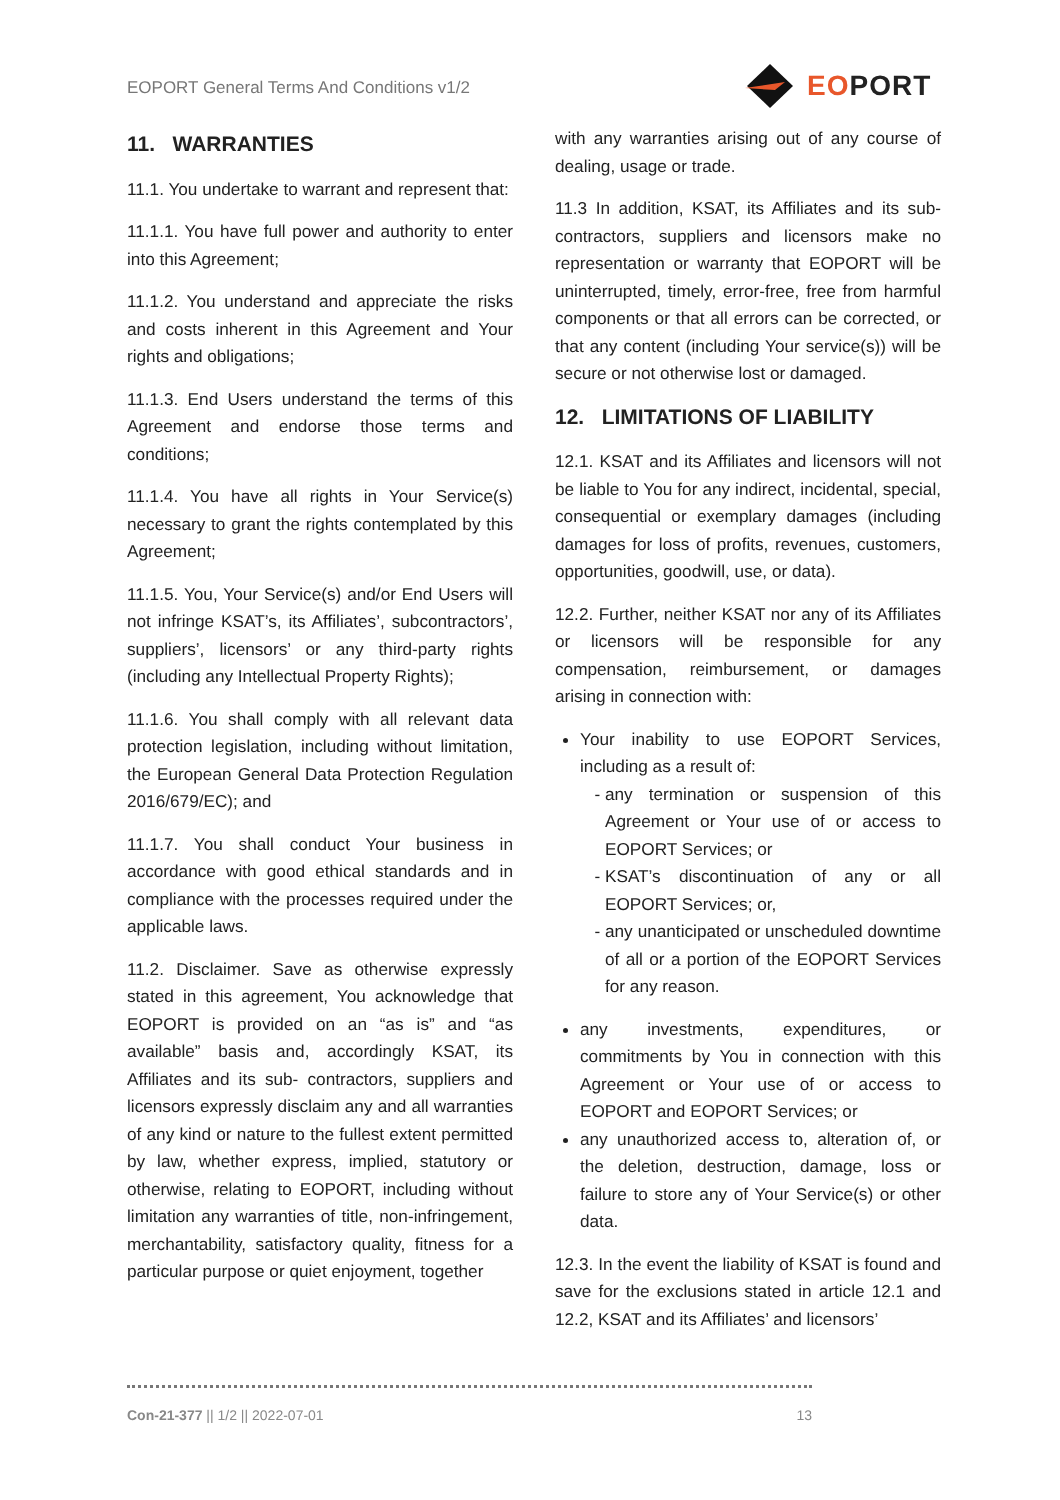EOPORT General Terms And Conditions v1/2
EOPORT
11. WARRANTIES
11.1. You undertake to warrant and represent that:
11.1.1. You have full power and authority to enter into this Agreement;
11.1.2. You understand and appreciate the risks and costs inherent in this Agreement and Your rights and obligations;
11.1.3. End Users understand the terms of this Agreement and endorse those terms and conditions;
11.1.4. You have all rights in Your Service(s) necessary to grant the rights contemplated by this Agreement;
11.1.5. You, Your Service(s) and/or End Users will not infringe KSAT’s, its Affiliates’, subcontractors’, suppliers’, licensors’ or any third-party rights (including any Intellectual Property Rights);
11.1.6. You shall comply with all relevant data protection legislation, including without limitation, the European General Data Protection Regulation 2016/679/EC); and
11.1.7. You shall conduct Your business in accordance with good ethical standards and in compliance with the processes required under the applicable laws.
11.2. Disclaimer. Save as otherwise expressly stated in this agreement, You acknowledge that EOPORT is provided on an “as is” and “as available” basis and, accordingly KSAT, its Affiliates and its sub- contractors, suppliers and licensors expressly disclaim any and all warranties of any kind or nature to the fullest extent permitted by law, whether express, implied, statutory or otherwise, relating to EOPORT, including without limitation any warranties of title, non-infringement, merchantability, satisfactory quality, fitness for a particular purpose or quiet enjoyment, together
with any warranties arising out of any course of dealing, usage or trade.
11.3 In addition, KSAT, its Affiliates and its sub-contractors, suppliers and licensors make no representation or warranty that EOPORT will be uninterrupted, timely, error-free, free from harmful components or that all errors can be corrected, or that any content (including Your service(s)) will be secure or not otherwise lost or damaged.
12. LIMITATIONS OF LIABILITY
12.1. KSAT and its Affiliates and licensors will not be liable to You for any indirect, incidental, special, consequential or exemplary damages (including damages for loss of profits, revenues, customers, opportunities, goodwill, use, or data).
12.2. Further, neither KSAT nor any of its Affiliates or licensors will be responsible for any compensation, reimbursement, or damages arising in connection with:
Your inability to use EOPORT Services, including as a result of:
any termination or suspension of this Agreement or Your use of or access to EOPORT Services; or
KSAT’s discontinuation of any or all EOPORT Services; or,
any unanticipated or unscheduled downtime of all or a portion of the EOPORT Services for any reason.
any investments, expenditures, or commitments by You in connection with this Agreement or Your use of or access to EOPORT and EOPORT Services; or
any unauthorized access to, alteration of, or the deletion, destruction, damage, loss or failure to store any of Your Service(s) or other data.
12.3. In the event the liability of KSAT is found and save for the exclusions stated in article 12.1 and 12.2, KSAT and its Affiliates’ and licensors’
Con-21-377 || 1/2 || 2022-07-01 13